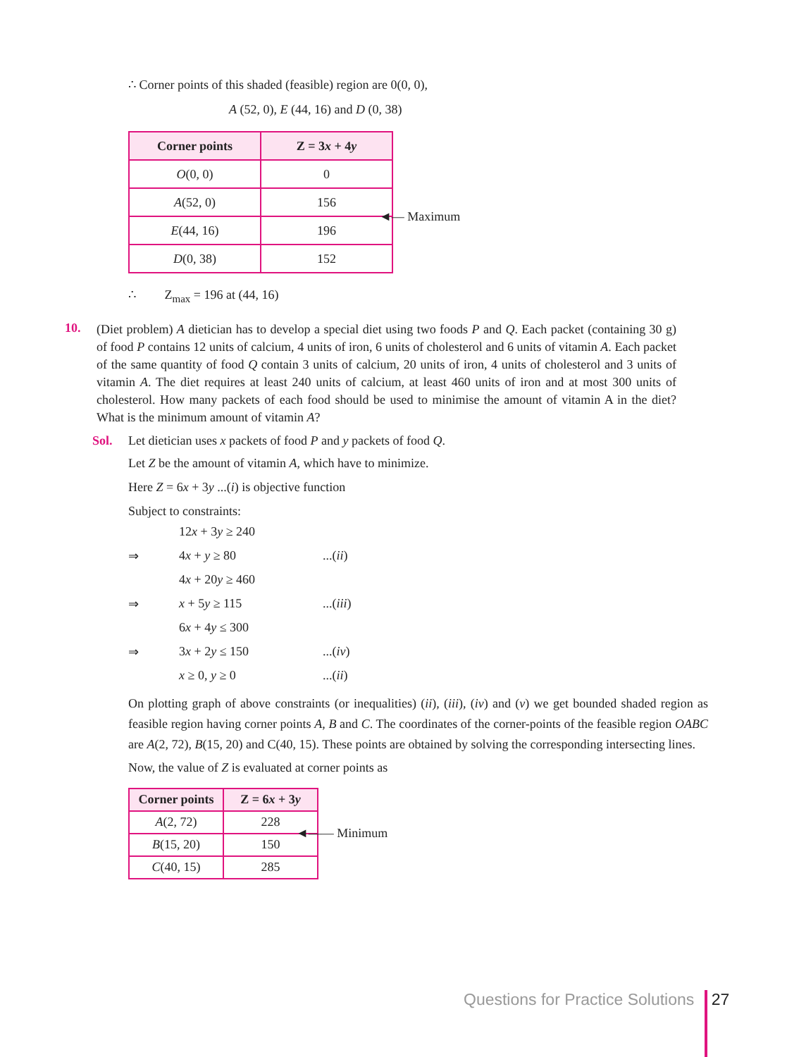∴ Corner points of this shaded (feasible) region are 0(0, 0),
A (52, 0), E (44, 16) and D (0, 38)
| Corner points | Z = 3 x + 4 y |
| --- | --- |
| O (0, 0) | 0 |
| A (52, 0) | 156 |
| E (44, 16) | 196 |
| D (0, 38) | 152 |
◄— Maximum
∴ Z<sub>max</sub> = 196 at (44, 16)
10.
(Diet problem) A dietician has to develop a special diet using two foods P and Q. Each packet (containing 30 g) of food P contains 12 units of calcium, 4 units of iron, 6 units of cholesterol and 6 units of vitamin A. Each packet of the same quantity of food Q contain 3 units of calcium, 20 units of iron, 4 units of cholesterol and 3 units of vitamin A. The diet requires at least 240 units of calcium, at least 460 units of iron and at most 300 units of cholesterol. How many packets of each food should be used to minimise the amount of vitamin A in the diet? What is the minimum amount of vitamin A?
Sol. Let dietician uses x packets of food P and y packets of food Q.
Let Z be the amount of vitamin A, which have to minimize.
Here Z = 6x + 3y ...(i) is objective function
Subject to constraints:
12x + 3y ≥ 240
⇒ 4x + y ≥ 80...(ii)
4x + 20y ≥ 460
⇒ x + 5y ≥ 115...(iii)
6x + 4y ≤ 300
⇒ 3x + 2y ≤ 150...(iv)
x ≥ 0, y ≥ 0...(ii)
On plotting graph of above constraints (or inequalities) (ii), (iii), (iv) and (v) we get bounded shaded region as feasible region having corner points A, B and C. The coordinates of the corner-points of the feasible region OABC are A(2, 72), B(15, 20) and C(40, 15). These points are obtained by solving the corresponding intersecting lines.
Now, the value of Z is evaluated at corner points as
| Corner points | Z = 6 x + 3 y |
| --- | --- |
| A (2, 72) | 228 |
| B (15, 20) | 150 |
| C (40, 15) | 285 |
◄—— Minimum
Questions for Practice Solutions 27